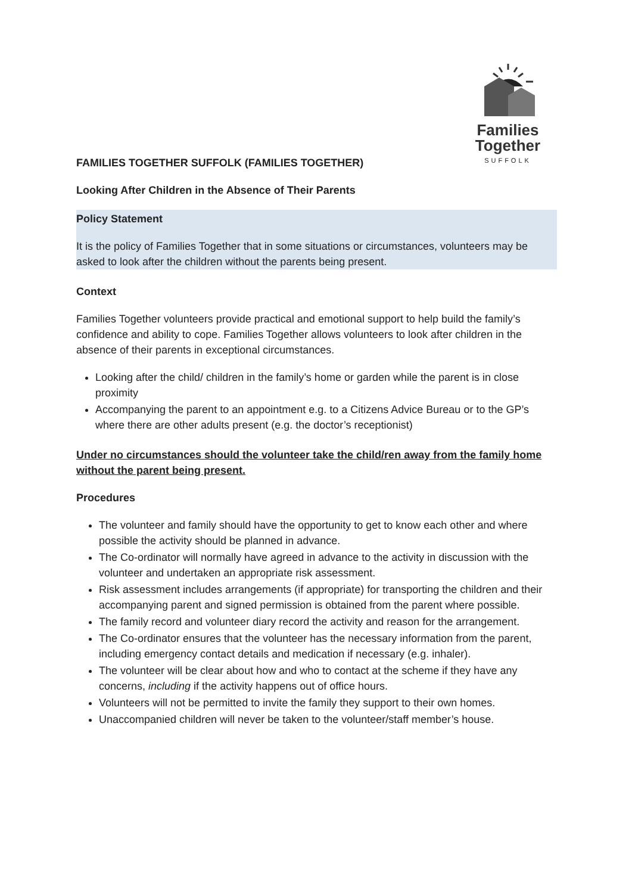Families
Together
SUFFOLK
FAMILIES TOGETHER SUFFOLK (FAMILIES TOGETHER)
Looking After Children in the Absence of Their Parents
Policy Statement
It is the policy of Families Together that in some situations or circumstances, volunteers may be asked to look after the children without the parents being present.
Context
Families Together volunteers provide practical and emotional support to help build the family’s confidence and ability to cope. Families Together allows volunteers to look after children in the absence of their parents in exceptional circumstances.
Looking after the child/ children in the family’s home or garden while the parent is in close proximity
Accompanying the parent to an appointment e.g. to a Citizens Advice Bureau or to the GP’s where there are other adults present (e.g. the doctor’s receptionist)
Under no circumstances should the volunteer take the child/ren away from the family home without the parent being present.
Procedures
The volunteer and family should have the opportunity to get to know each other and where possible the activity should be planned in advance.
The Co-ordinator will normally have agreed in advance to the activity in discussion with the volunteer and undertaken an appropriate risk assessment.
Risk assessment includes arrangements (if appropriate) for transporting the children and their accompanying parent and signed permission is obtained from the parent where possible.
The family record and volunteer diary record the activity and reason for the arrangement.
The Co-ordinator ensures that the volunteer has the necessary information from the parent, including emergency contact details and medication if necessary (e.g. inhaler).
The volunteer will be clear about how and who to contact at the scheme if they have any concerns, including if the activity happens out of office hours.
Volunteers will not be permitted to invite the family they support to their own homes.
Unaccompanied children will never be taken to the volunteer/staff member’s house.